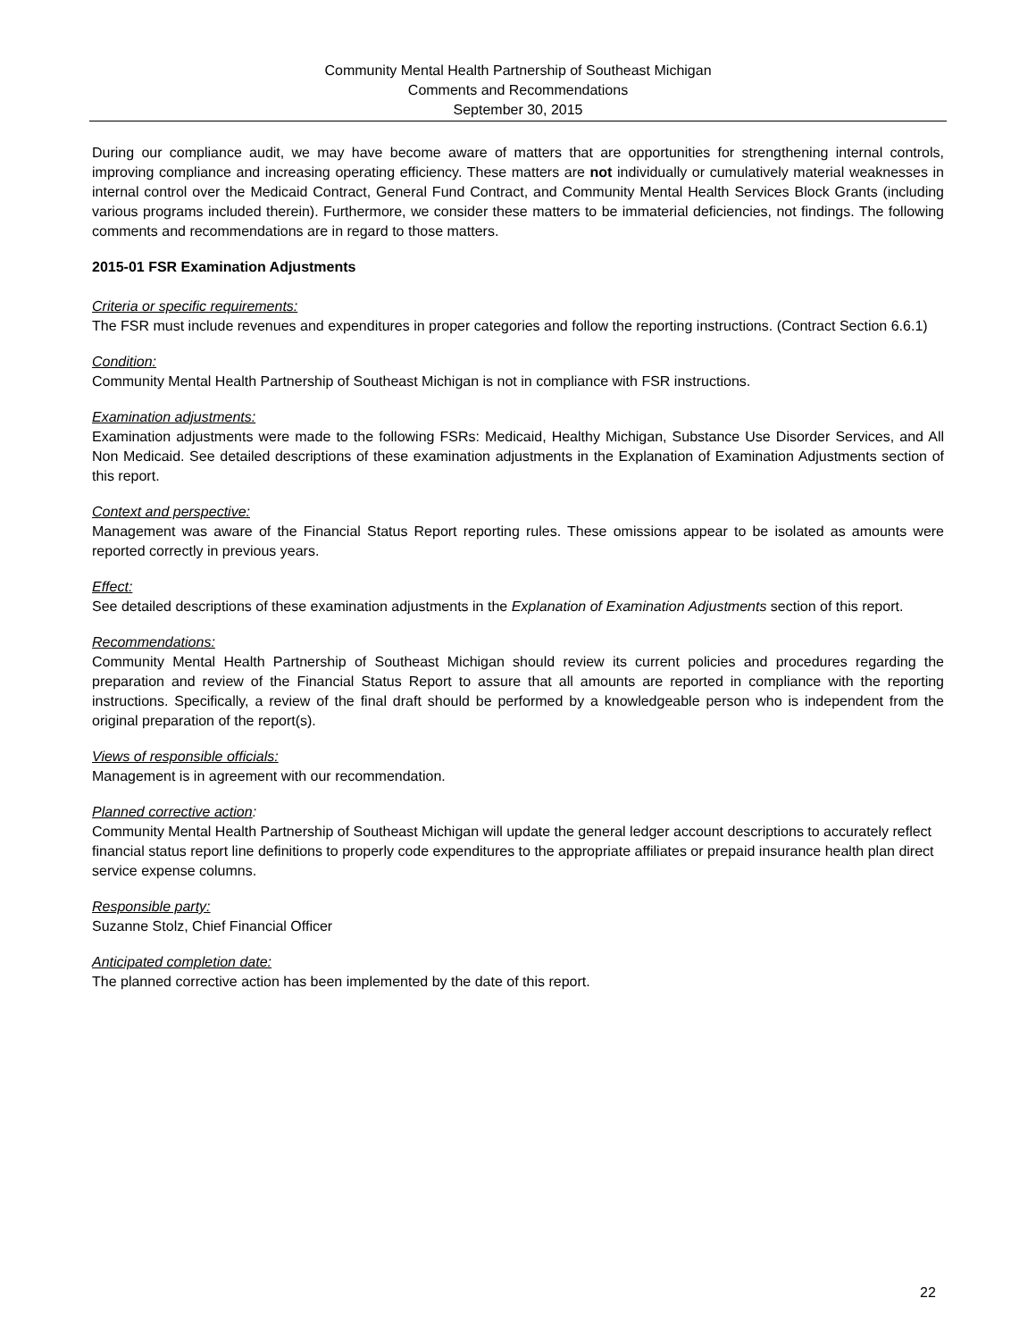Community Mental Health Partnership of Southeast Michigan
Comments and Recommendations
September 30, 2015
During our compliance audit, we may have become aware of matters that are opportunities for strengthening internal controls, improving compliance and increasing operating efficiency. These matters are not individually or cumulatively material weaknesses in internal control over the Medicaid Contract, General Fund Contract, and Community Mental Health Services Block Grants (including various programs included therein). Furthermore, we consider these matters to be immaterial deficiencies, not findings. The following comments and recommendations are in regard to those matters.
2015-01 FSR Examination Adjustments
Criteria or specific requirements:
The FSR must include revenues and expenditures in proper categories and follow the reporting instructions. (Contract Section 6.6.1)
Condition:
Community Mental Health Partnership of Southeast Michigan is not in compliance with FSR instructions.
Examination adjustments:
Examination adjustments were made to the following FSRs: Medicaid, Healthy Michigan, Substance Use Disorder Services, and All Non Medicaid. See detailed descriptions of these examination adjustments in the Explanation of Examination Adjustments section of this report.
Context and perspective:
Management was aware of the Financial Status Report reporting rules. These omissions appear to be isolated as amounts were reported correctly in previous years.
Effect:
See detailed descriptions of these examination adjustments in the Explanation of Examination Adjustments section of this report.
Recommendations:
Community Mental Health Partnership of Southeast Michigan should review its current policies and procedures regarding the preparation and review of the Financial Status Report to assure that all amounts are reported in compliance with the reporting instructions. Specifically, a review of the final draft should be performed by a knowledgeable person who is independent from the original preparation of the report(s).
Views of responsible officials:
Management is in agreement with our recommendation.
Planned corrective action:
Community Mental Health Partnership of Southeast Michigan will update the general ledger account descriptions to accurately reflect financial status report line definitions to properly code expenditures to the appropriate affiliates or prepaid insurance health plan direct service expense columns.
Responsible party:
Suzanne Stolz, Chief Financial Officer
Anticipated completion date:
The planned corrective action has been implemented by the date of this report.
22